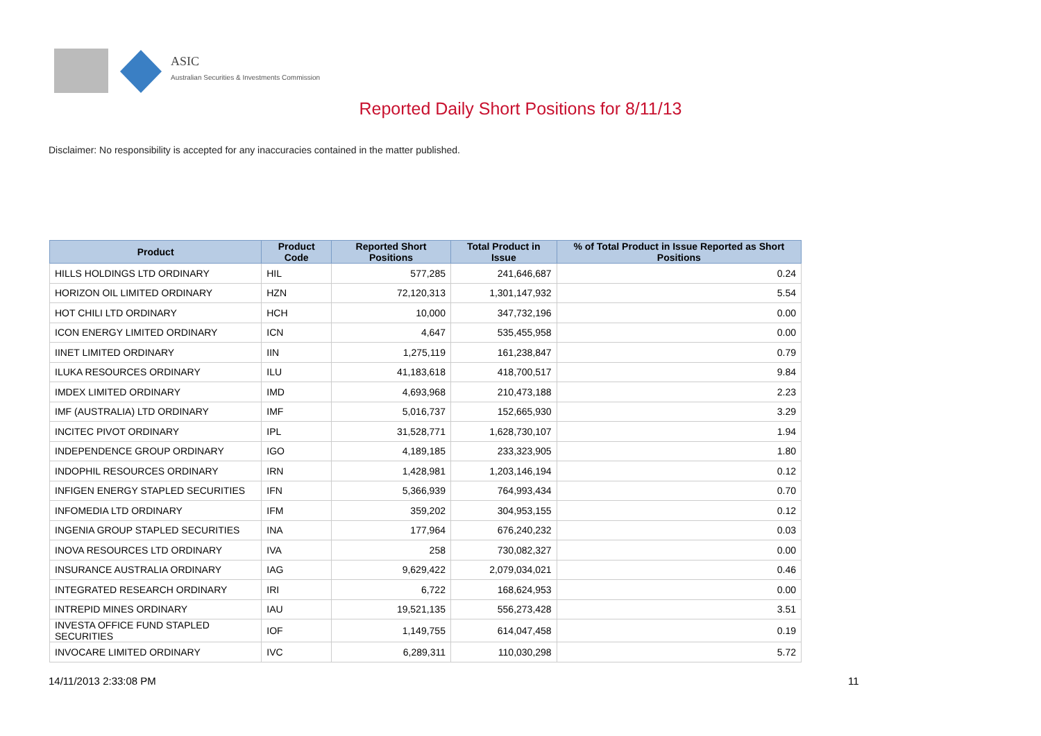ASIC
Australian Securities & Investments Commission
Reported Daily Short Positions for 8/11/13
Disclaimer: No responsibility is accepted for any inaccuracies contained in the matter published.
| Product | Product Code | Reported Short Positions | Total Product in Issue | % of Total Product in Issue Reported as Short Positions |
| --- | --- | --- | --- | --- |
| HILLS HOLDINGS LTD ORDINARY | HIL | 577,285 | 241,646,687 | 0.24 |
| HORIZON OIL LIMITED ORDINARY | HZN | 72,120,313 | 1,301,147,932 | 5.54 |
| HOT CHILI LTD ORDINARY | HCH | 10,000 | 347,732,196 | 0.00 |
| ICON ENERGY LIMITED ORDINARY | ICN | 4,647 | 535,455,958 | 0.00 |
| IINET LIMITED ORDINARY | IIN | 1,275,119 | 161,238,847 | 0.79 |
| ILUKA RESOURCES ORDINARY | ILU | 41,183,618 | 418,700,517 | 9.84 |
| IMDEX LIMITED ORDINARY | IMD | 4,693,968 | 210,473,188 | 2.23 |
| IMF (AUSTRALIA) LTD ORDINARY | IMF | 5,016,737 | 152,665,930 | 3.29 |
| INCITEC PIVOT ORDINARY | IPL | 31,528,771 | 1,628,730,107 | 1.94 |
| INDEPENDENCE GROUP ORDINARY | IGO | 4,189,185 | 233,323,905 | 1.80 |
| INDOPHIL RESOURCES ORDINARY | IRN | 1,428,981 | 1,203,146,194 | 0.12 |
| INFIGEN ENERGY STAPLED SECURITIES | IFN | 5,366,939 | 764,993,434 | 0.70 |
| INFOMEDIA LTD ORDINARY | IFM | 359,202 | 304,953,155 | 0.12 |
| INGENIA GROUP STAPLED SECURITIES | INA | 177,964 | 676,240,232 | 0.03 |
| INOVA RESOURCES LTD ORDINARY | IVA | 258 | 730,082,327 | 0.00 |
| INSURANCE AUSTRALIA ORDINARY | IAG | 9,629,422 | 2,079,034,021 | 0.46 |
| INTEGRATED RESEARCH ORDINARY | IRI | 6,722 | 168,624,953 | 0.00 |
| INTREPID MINES ORDINARY | IAU | 19,521,135 | 556,273,428 | 3.51 |
| INVESTA OFFICE FUND STAPLED SECURITIES | IOF | 1,149,755 | 614,047,458 | 0.19 |
| INVOCARE LIMITED ORDINARY | IVC | 6,289,311 | 110,030,298 | 5.72 |
14/11/2013 2:33:08 PM 11